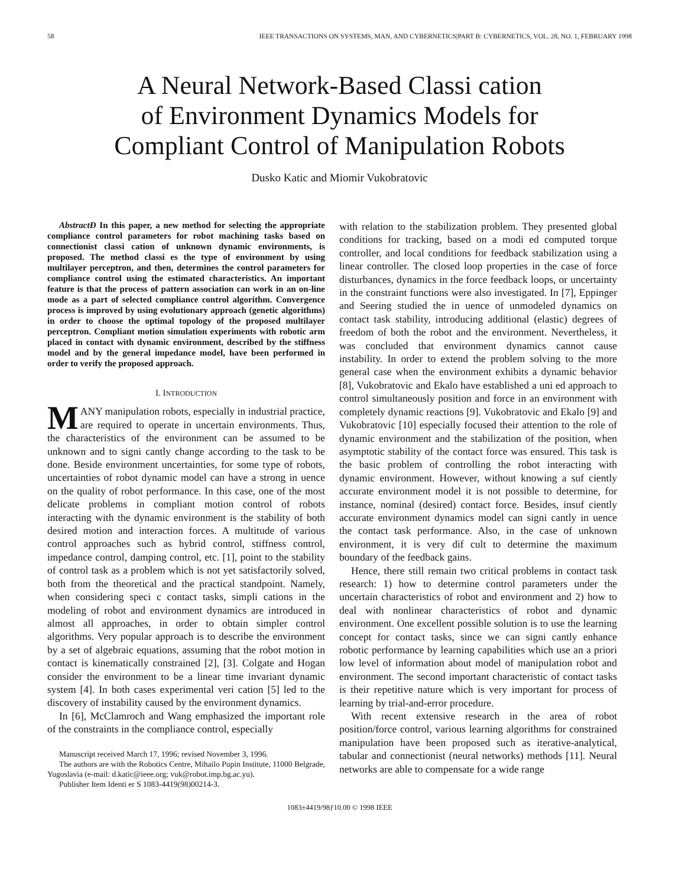58 IEEE TRANSACTIONS ON SYSTEMS, MAN, AND CYBERNETICS|PART B: CYBERNETICS, VOL. 28, NO. 1, FEBRUARY 1998
A Neural Network-Based Classi cation
of Environment Dynamics Models for
Compliant Control of Manipulation Robots
Dusko Katic and Miomir Vukobratovic
AbstractÐ In this paper, a new method for selecting the appropriate compliance control parameters for robot machining tasks based on connectionist classi cation of unknown dynamic environments, is proposed. The method classi es the type of environment by using multilayer perceptron, and then, determines the control parameters for compliance control using the estimated characteristics. An important feature is that the process of pattern association can work in an on-line mode as a part of selected compliance control algorithm. Convergence process is improved by using evolutionary approach (genetic algorithms) in order to choose the optimal topology of the proposed multilayer perceptron. Compliant motion simulation experiments with robotic arm placed in contact with dynamic environment, described by the stiffness model and by the general impedance model, have been performed in order to verify the proposed approach.
I. INTRODUCTION
MANY manipulation robots, especially in industrial practice, are required to operate in uncertain environments. Thus, the characteristics of the environment can be assumed to be unknown and to signi cantly change according to the task to be done. Beside environment uncertainties, for some type of robots, uncertainties of robot dynamic model can have a strong in uence on the quality of robot performance. In this case, one of the most delicate problems in compliant motion control of robots interacting with the dynamic environment is the stability of both desired motion and interaction forces. A multitude of various control approaches such as hybrid control, stiffness control, impedance control, damping control, etc. [1], point to the stability of control task as a problem which is not yet satisfactorily solved, both from the theoretical and the practical standpoint. Namely, when considering speci c contact tasks, simpli cations in the modeling of robot and environment dynamics are introduced in almost all approaches, in order to obtain simpler control algorithms. Very popular approach is to describe the environment by a set of algebraic equations, assuming that the robot motion in contact is kinematically constrained [2], [3]. Colgate and Hogan consider the environment to be a linear time invariant dynamic system [4]. In both cases experimental veri cation [5] led to the discovery of instability caused by the environment dynamics.
In [6], McClamroch and Wang emphasized the important role of the constraints in the compliance control, especially
Manuscript received March 17, 1996; revised November 3, 1996.
The authors are with the Robotics Centre, Mihailo Pupin Institute, 11000 Belgrade, Yugoslavia (e-mail: d.katic@ieee.org; vuk@robot.imp.bg.ac.yu).
Publisher Item Identi er S 1083-4419(98)00214-3.
with relation to the stabilization problem. They presented global conditions for tracking, based on a modi ed computed torque controller, and local conditions for feedback stabilization using a linear controller. The closed loop properties in the case of force disturbances, dynamics in the force feedback loops, or uncertainty in the constraint functions were also investigated. In [7], Eppinger and Seering studied the in uence of unmodeled dynamics on contact task stability, introducing additional (elastic) degrees of freedom of both the robot and the environment. Nevertheless, it was concluded that environment dynamics cannot cause instability. In order to extend the problem solving to the more general case when the environment exhibits a dynamic behavior [8], Vukobratovic and Ekalo have established a uni ed approach to control simultaneously position and force in an environment with completely dynamic reactions [9]. Vukobratovic and Ekalo [9] and Vukobratovic [10] especially focused their attention to the role of dynamic environment and the stabilization of the position, when asymptotic stability of the contact force was ensured. This task is the basic problem of controlling the robot interacting with dynamic environment. However, without knowing a suf ciently accurate environment model it is not possible to determine, for instance, nominal (desired) contact force. Besides, insuf ciently accurate environment dynamics model can signi cantly in uence the contact task performance. Also, in the case of unknown environment, it is very dif cult to determine the maximum boundary of the feedback gains.
Hence, there still remain two critical problems in contact task research: 1) how to determine control parameters under the uncertain characteristics of robot and environment and 2) how to deal with nonlinear characteristics of robot and dynamic environment. One excellent possible solution is to use the learning concept for contact tasks, since we can signi cantly enhance robotic performance by learning capabilities which use an a priori low level of information about model of manipulation robot and environment. The second important characteristic of contact tasks is their repetitive nature which is very important for process of learning by trial-and-error procedure.
With recent extensive research in the area of robot position/force control, various learning algorithms for constrained manipulation have been proposed such as iterative-analytical, tabular and connectionist (neural networks) methods [11]. Neural networks are able to compensate for a wide range
1083±4419/98ƒ10.00 © 1998 IEEE